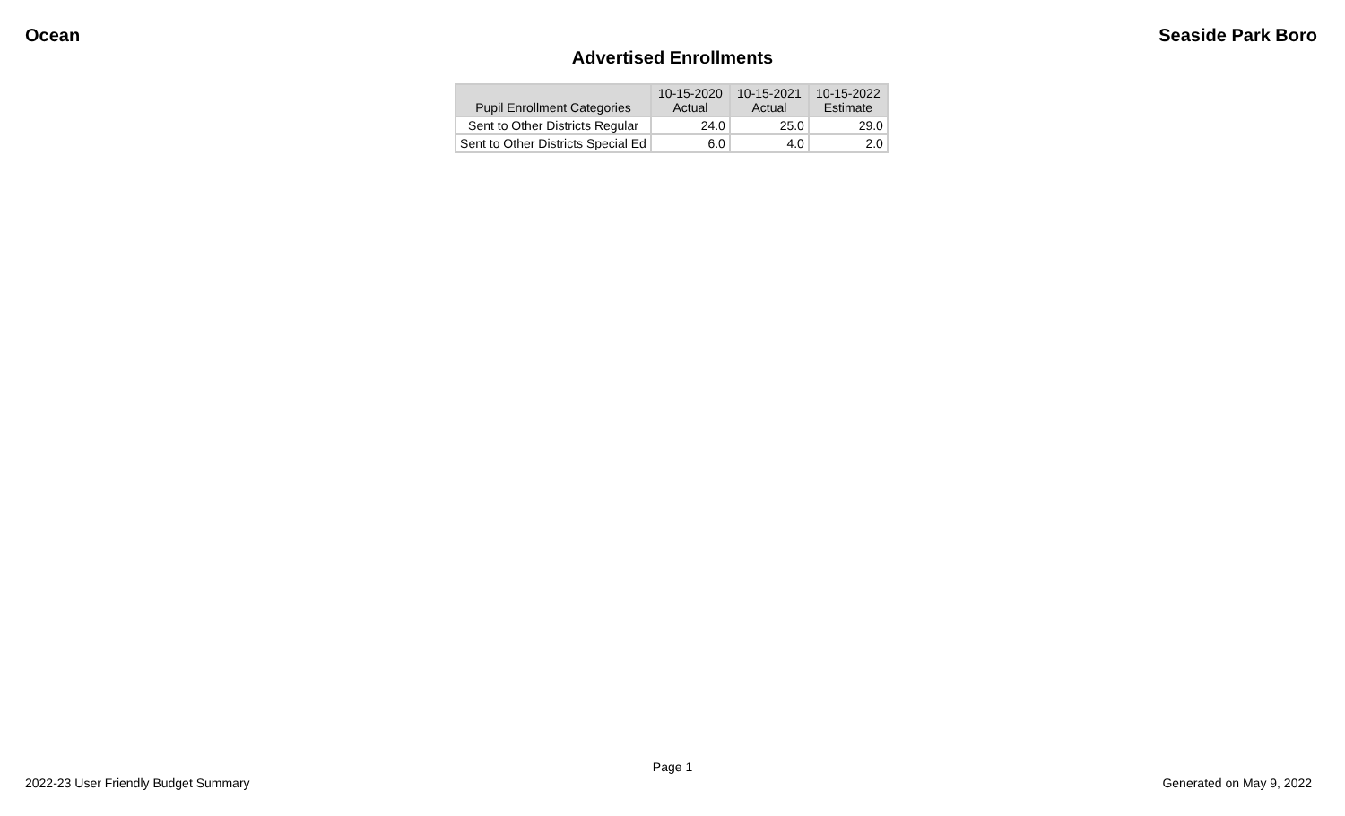Ocean Seaside Park Boro
Advertised Enrollments
| Pupil Enrollment Categories | 10-15-2020 Actual | 10-15-2021 Actual | 10-15-2022 Estimate |
| --- | --- | --- | --- |
| Sent to Other Districts Regular | 24.0 | 25.0 | 29.0 |
| Sent to Other Districts Special Ed | 6.0 | 4.0 | 2.0 |
Page 1
2022-23 User Friendly Budget Summary Generated on May 9, 2022